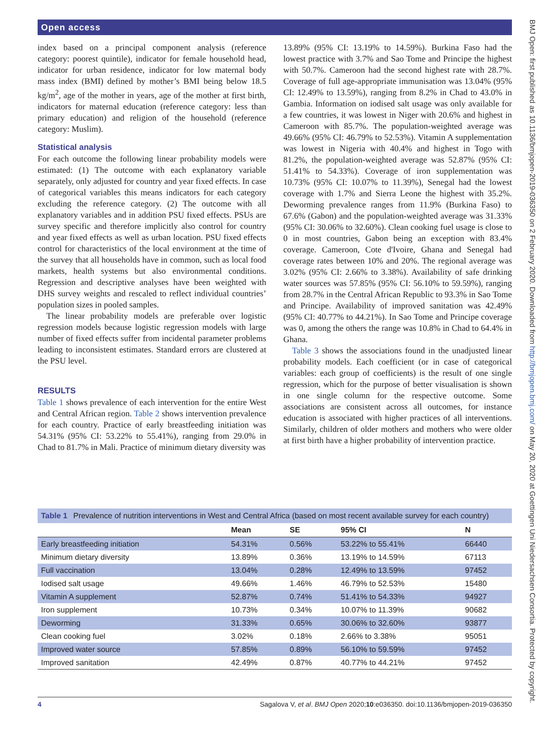Open access
BMJ Open: first published as 10.1136/bmjopen-2019-036350 on 2 February 2020. Downloaded from http://bmjopen.bmj.com/ on May 20, 2020 at Goettingen Uni Niedersachsen Consortia. Protected by copyright.
index based on a principal component analysis (reference category: poorest quintile), indicator for female household head, indicator for urban residence, indicator for low maternal body mass index (BMI) defined by mother’s BMI being below 18.5 kg/m<sup>2</sup>, age of the mother in years, age of the mother at first birth, indicators for maternal education (reference category: less than primary education) and religion of the household (reference category: Muslim).
Statistical analysis
For each outcome the following linear probability models were estimated: (1) The outcome with each explanatory variable separately, only adjusted for country and year fixed effects. In case of categorical variables this means indicators for each category excluding the reference category. (2) The outcome with all explanatory variables and in addition PSU fixed effects. PSUs are survey specific and therefore implicitly also control for country and year fixed effects as well as urban location. PSU fixed effects control for characteristics of the local environment at the time of the survey that all households have in common, such as local food markets, health systems but also environmental conditions. Regression and descriptive analyses have been weighted with DHS survey weights and rescaled to reflect individual countries’ population sizes in pooled samples.
The linear probability models are preferable over logistic regression models because logistic regression models with large number of fixed effects suffer from incidental parameter problems leading to inconsistent estimates. Standard errors are clustered at the PSU level.
RESULTS
Table 1 shows prevalence of each intervention for the entire West and Central African region. Table 2 shows intervention prevalence for each country. Practice of early breastfeeding initiation was 54.31% (95% CI: 53.22% to 55.41%), ranging from 29.0% in Chad to 81.7% in Mali. Practice of minimum dietary diversity was
13.89% (95% CI: 13.19% to 14.59%). Burkina Faso had the lowest practice with 3.7% and Sao Tome and Principe the highest with 50.7%. Cameroon had the second highest rate with 28.7%. Coverage of full age-appropriate immunisation was 13.04% (95% CI: 12.49% to 13.59%), ranging from 8.2% in Chad to 43.0% in Gambia. Information on iodised salt usage was only available for a few countries, it was lowest in Niger with 20.6% and highest in Cameroon with 85.7%. The population-weighted average was 49.66% (95% CI: 46.79% to 52.53%). Vitamin A supplementation was lowest in Nigeria with 40.4% and highest in Togo with 81.2%, the population-weighted average was 52.87% (95% CI: 51.41% to 54.33%). Coverage of iron supplementation was 10.73% (95% CI: 10.07% to 11.39%), Senegal had the lowest coverage with 1.7% and Sierra Leone the highest with 35.2%. Deworming prevalence ranges from 11.9% (Burkina Faso) to 67.6% (Gabon) and the population-weighted average was 31.33% (95% CI: 30.06% to 32.60%). Clean cooking fuel usage is close to 0 in most countries, Gabon being an exception with 83.4% coverage. Cameroon, Cote d'Ivoire, Ghana and Senegal had coverage rates between 10% and 20%. The regional average was 3.02% (95% CI: 2.66% to 3.38%). Availability of safe drinking water sources was 57.85% (95% CI: 56.10% to 59.59%), ranging from 28.7% in the Central African Republic to 93.3% in Sao Tome and Principe. Availability of improved sanitation was 42.49% (95% CI: 40.77% to 44.21%). In Sao Tome and Principe coverage was 0, among the others the range was 10.8% in Chad to 64.4% in Ghana.
Table 3 shows the associations found in the unadjusted linear probability models. Each coefficient (or in case of categorical variables: each group of coefficients) is the result of one single regression, which for the purpose of better visualisation is shown in one single column for the respective outcome. Some associations are consistent across all outcomes, for instance education is associated with higher practices of all interventions. Similarly, children of older mothers and mothers who were older at first birth have a higher probability of intervention practice.
Table 1 Prevalence of nutrition interventions in West and Central Africa (based on most recent available survey for each country)
| | Mean | SE | 95% CI | N |
| --- | --- | --- | --- | --- |
| Early breastfeeding initiation | 54.31% | 0.56% | 53.22% to 55.41% | 66440 |
| Minimum dietary diversity | 13.89% | 0.36% | 13.19% to 14.59% | 67113 |
| Full vaccination | 13.04% | 0.28% | 12.49% to 13.59% | 97452 |
| Iodised salt usage | 49.66% | 1.46% | 46.79% to 52.53% | 15480 |
| Vitamin A supplement | 52.87% | 0.74% | 51.41% to 54.33% | 94927 |
| Iron supplement | 10.73% | 0.34% | 10.07% to 11.39% | 90682 |
| Deworming | 31.33% | 0.65% | 30.06% to 32.60% | 93877 |
| Clean cooking fuel | 3.02% | 0.18% | 2.66% to 3.38% | 95051 |
| Improved water source | 57.85% | 0.89% | 56.10% to 59.59% | 97452 |
| Improved sanitation | 42.49% | 0.87% | 40.77% to 44.21% | 97452 |
4 Sagalova V, et al. BMJ Open 2020;10:e036350. doi:10.1136/bmjopen-2019-036350